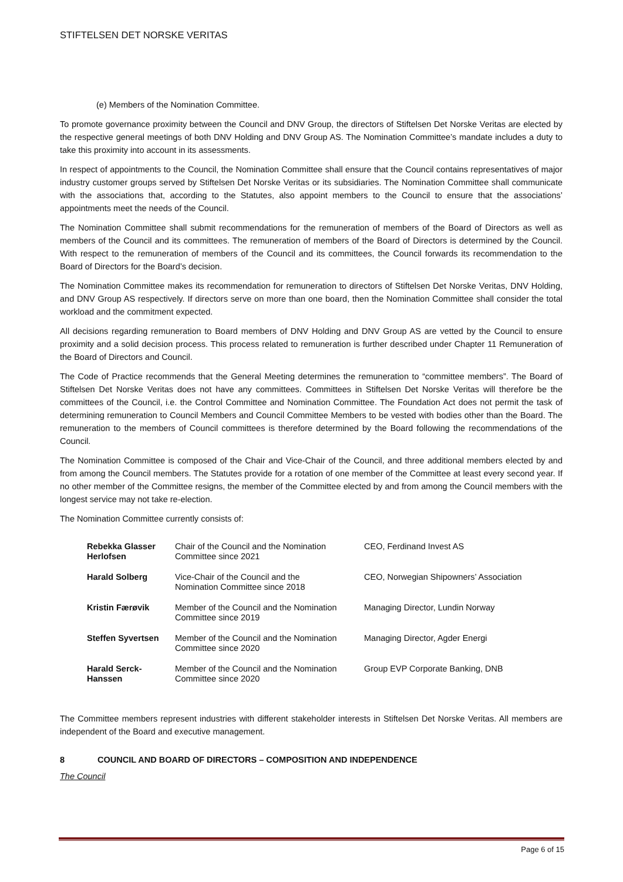STIFTELSEN DET NORSKE VERITAS
(e) Members of the Nomination Committee.
To promote governance proximity between the Council and DNV Group, the directors of Stiftelsen Det Norske Veritas are elected by the respective general meetings of both DNV Holding and DNV Group AS. The Nomination Committee’s mandate includes a duty to take this proximity into account in its assessments.
In respect of appointments to the Council, the Nomination Committee shall ensure that the Council contains representatives of major industry customer groups served by Stiftelsen Det Norske Veritas or its subsidiaries. The Nomination Committee shall communicate with the associations that, according to the Statutes, also appoint members to the Council to ensure that the associations’ appointments meet the needs of the Council.
The Nomination Committee shall submit recommendations for the remuneration of members of the Board of Directors as well as members of the Council and its committees. The remuneration of members of the Board of Directors is determined by the Council. With respect to the remuneration of members of the Council and its committees, the Council forwards its recommendation to the Board of Directors for the Board’s decision.
The Nomination Committee makes its recommendation for remuneration to directors of Stiftelsen Det Norske Veritas, DNV Holding, and DNV Group AS respectively. If directors serve on more than one board, then the Nomination Committee shall consider the total workload and the commitment expected.
All decisions regarding remuneration to Board members of DNV Holding and DNV Group AS are vetted by the Council to ensure proximity and a solid decision process. This process related to remuneration is further described under Chapter 11 Remuneration of the Board of Directors and Council.
The Code of Practice recommends that the General Meeting determines the remuneration to “committee members”. The Board of Stiftelsen Det Norske Veritas does not have any committees. Committees in Stiftelsen Det Norske Veritas will therefore be the committees of the Council, i.e. the Control Committee and Nomination Committee. The Foundation Act does not permit the task of determining remuneration to Council Members and Council Committee Members to be vested with bodies other than the Board. The remuneration to the members of Council committees is therefore determined by the Board following the recommendations of the Council.
The Nomination Committee is composed of the Chair and Vice-Chair of the Council, and three additional members elected by and from among the Council members. The Statutes provide for a rotation of one member of the Committee at least every second year. If no other member of the Committee resigns, the member of the Committee elected by and from among the Council members with the longest service may not take re-election.
The Nomination Committee currently consists of:
| Rebekka Glasser Herlofsen | Chair of the Council and the Nomination Committee since 2021 | CEO, Ferdinand Invest AS |
| Harald Solberg | Vice-Chair of the Council and the Nomination Committee since 2018 | CEO, Norwegian Shipowners’ Association |
| Kristin Færøvik | Member of the Council and the Nomination Committee since 2019 | Managing Director, Lundin Norway |
| Steffen Syvertsen | Member of the Council and the Nomination Committee since 2020 | Managing Director, Agder Energi |
| Harald Serck-Hanssen | Member of the Council and the Nomination Committee since 2020 | Group EVP Corporate Banking, DNB |
The Committee members represent industries with different stakeholder interests in Stiftelsen Det Norske Veritas. All members are independent of the Board and executive management.
8 COUNCIL AND BOARD OF DIRECTORS – COMPOSITION AND INDEPENDENCE
The Council
Page 6 of 15